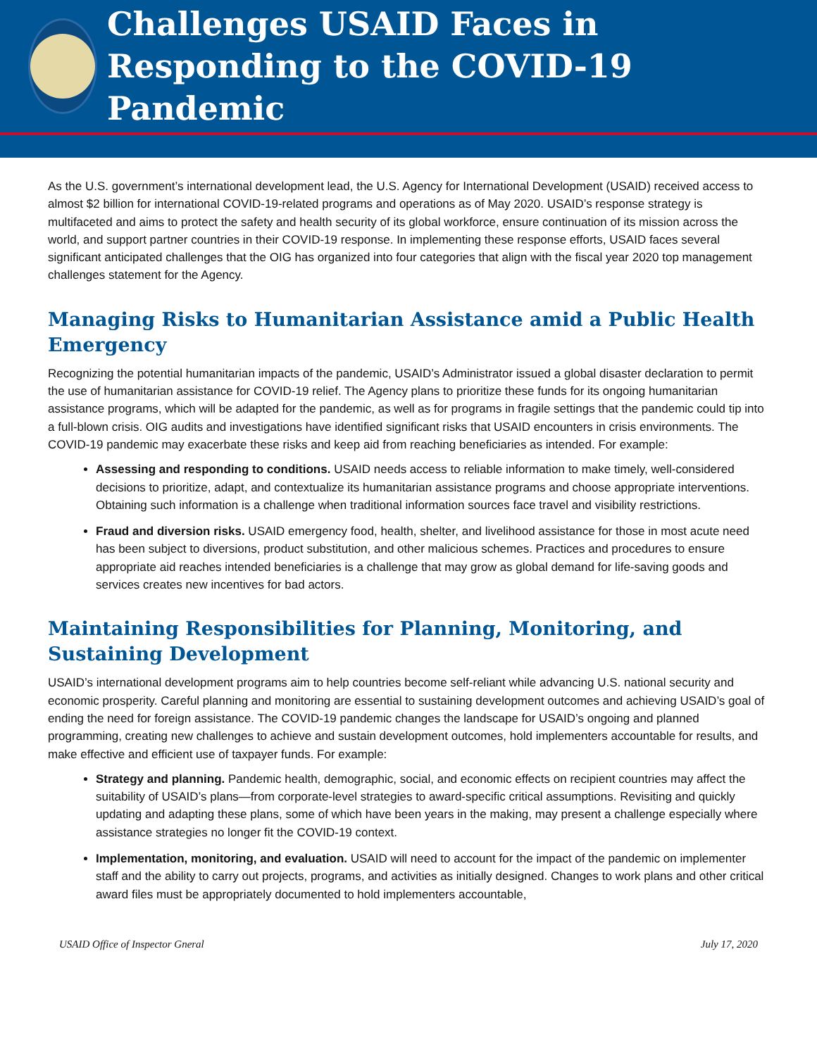Challenges USAID Faces in Responding to the COVID-19 Pandemic
As the U.S. government’s international development lead, the U.S. Agency for International Development (USAID) received access to almost $2 billion for international COVID-19-related programs and operations as of May 2020. USAID’s response strategy is multifaceted and aims to protect the safety and health security of its global workforce, ensure continuation of its mission across the world, and support partner countries in their COVID-19 response. In implementing these response efforts, USAID faces several significant anticipated challenges that the OIG has organized into four categories that align with the fiscal year 2020 top management challenges statement for the Agency.
Managing Risks to Humanitarian Assistance amid a Public Health Emergency
Recognizing the potential humanitarian impacts of the pandemic, USAID’s Administrator issued a global disaster declaration to permit the use of humanitarian assistance for COVID-19 relief. The Agency plans to prioritize these funds for its ongoing humanitarian assistance programs, which will be adapted for the pandemic, as well as for programs in fragile settings that the pandemic could tip into a full-blown crisis. OIG audits and investigations have identified significant risks that USAID encounters in crisis environments. The COVID-19 pandemic may exacerbate these risks and keep aid from reaching beneficiaries as intended. For example:
Assessing and responding to conditions. USAID needs access to reliable information to make timely, well-considered decisions to prioritize, adapt, and contextualize its humanitarian assistance programs and choose appropriate interventions. Obtaining such information is a challenge when traditional information sources face travel and visibility restrictions.
Fraud and diversion risks. USAID emergency food, health, shelter, and livelihood assistance for those in most acute need has been subject to diversions, product substitution, and other malicious schemes. Practices and procedures to ensure appropriate aid reaches intended beneficiaries is a challenge that may grow as global demand for life-saving goods and services creates new incentives for bad actors.
Maintaining Responsibilities for Planning, Monitoring, and Sustaining Development
USAID’s international development programs aim to help countries become self-reliant while advancing U.S. national security and economic prosperity. Careful planning and monitoring are essential to sustaining development outcomes and achieving USAID’s goal of ending the need for foreign assistance. The COVID-19 pandemic changes the landscape for USAID’s ongoing and planned programming, creating new challenges to achieve and sustain development outcomes, hold implementers accountable for results, and make effective and efficient use of taxpayer funds. For example:
Strategy and planning. Pandemic health, demographic, social, and economic effects on recipient countries may affect the suitability of USAID’s plans—from corporate-level strategies to award-specific critical assumptions. Revisiting and quickly updating and adapting these plans, some of which have been years in the making, may present a challenge especially where assistance strategies no longer fit the COVID-19 context.
Implementation, monitoring, and evaluation. USAID will need to account for the impact of the pandemic on implementer staff and the ability to carry out projects, programs, and activities as initially designed. Changes to work plans and other critical award files must be appropriately documented to hold implementers accountable,
USAID Office of Inspector Gneral July 17, 2020